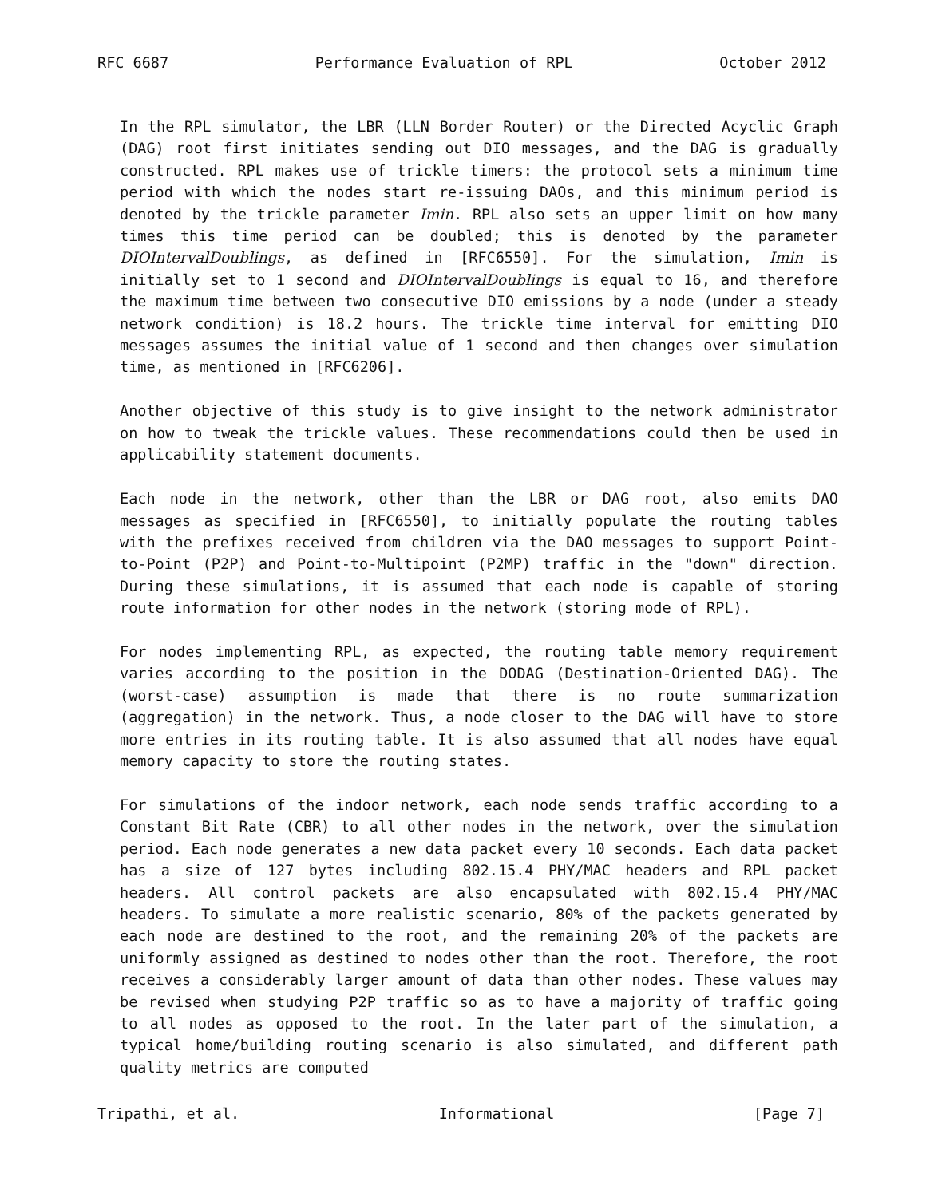RFC 6687 Performance Evaluation of RPL October 2012
In the RPL simulator, the LBR (LLN Border Router) or the Directed Acyclic Graph (DAG) root first initiates sending out DIO messages, and the DAG is gradually constructed. RPL makes use of trickle timers: the protocol sets a minimum time period with which the nodes start re-issuing DAOs, and this minimum period is denoted by the trickle parameter Imin. RPL also sets an upper limit on how many times this time period can be doubled; this is denoted by the parameter DIOIntervalDoublings, as defined in [RFC6550]. For the simulation, Imin is initially set to 1 second and DIOIntervalDoublings is equal to 16, and therefore the maximum time between two consecutive DIO emissions by a node (under a steady network condition) is 18.2 hours. The trickle time interval for emitting DIO messages assumes the initial value of 1 second and then changes over simulation time, as mentioned in [RFC6206].
Another objective of this study is to give insight to the network administrator on how to tweak the trickle values. These recommendations could then be used in applicability statement documents.
Each node in the network, other than the LBR or DAG root, also emits DAO messages as specified in [RFC6550], to initially populate the routing tables with the prefixes received from children via the DAO messages to support Point-to-Point (P2P) and Point-to-Multipoint (P2MP) traffic in the "down" direction. During these simulations, it is assumed that each node is capable of storing route information for other nodes in the network (storing mode of RPL).
For nodes implementing RPL, as expected, the routing table memory requirement varies according to the position in the DODAG (Destination-Oriented DAG). The (worst-case) assumption is made that there is no route summarization (aggregation) in the network. Thus, a node closer to the DAG will have to store more entries in its routing table. It is also assumed that all nodes have equal memory capacity to store the routing states.
For simulations of the indoor network, each node sends traffic according to a Constant Bit Rate (CBR) to all other nodes in the network, over the simulation period. Each node generates a new data packet every 10 seconds. Each data packet has a size of 127 bytes including 802.15.4 PHY/MAC headers and RPL packet headers. All control packets are also encapsulated with 802.15.4 PHY/MAC headers. To simulate a more realistic scenario, 80% of the packets generated by each node are destined to the root, and the remaining 20% of the packets are uniformly assigned as destined to nodes other than the root. Therefore, the root receives a considerably larger amount of data than other nodes. These values may be revised when studying P2P traffic so as to have a majority of traffic going to all nodes as opposed to the root. In the later part of the simulation, a typical home/building routing scenario is also simulated, and different path quality metrics are computed
Tripathi, et al. Informational [Page 7]